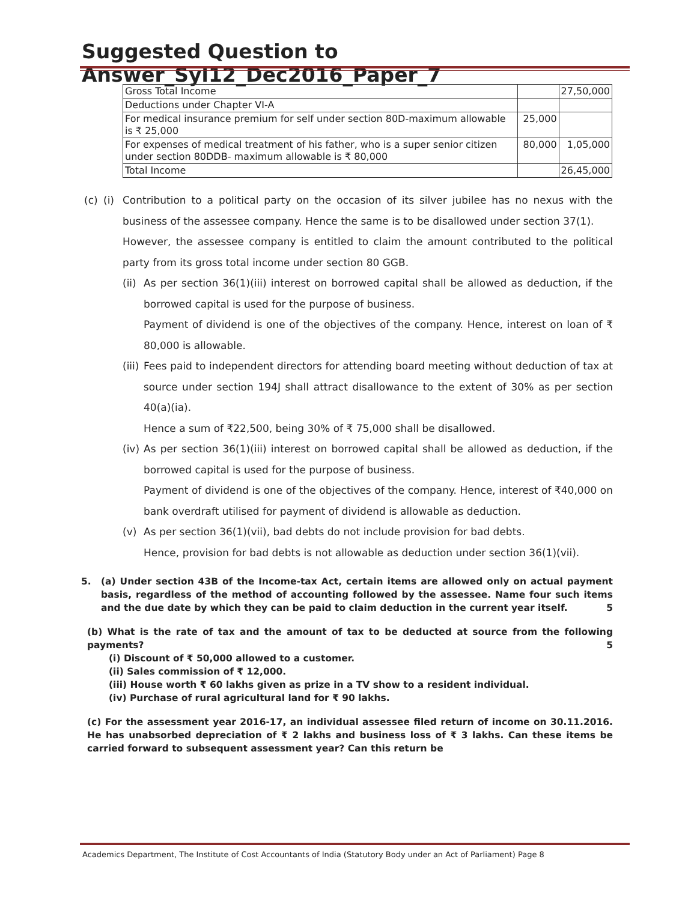Suggested Question to Answer_Syl12_Dec2016_Paper_7
| Gross Total Income | | 27,50,000 |
| Deductions under Chapter VI-A | | |
| For medical insurance premium for self under section 80D-maximum allowable is ₹ 25,000 | 25,000 | |
| For expenses of medical treatment of his father, who is a super senior citizen under section 80DDB- maximum allowable is ₹ 80,000 | 80,000 | 1,05,000 |
| Total Income | | 26,45,000 |
(c) (i) Contribution to a political party on the occasion of its silver jubilee has no nexus with the business of the assessee company. Hence the same is to be disallowed under section 37(1).
However, the assessee company is entitled to claim the amount contributed to the political party from its gross total income under section 80 GGB.
(ii)
As per section 36(1)(iii) interest on borrowed capital shall be allowed as deduction, if the borrowed capital is used for the purpose of business.
Payment of dividend is one of the objectives of the company. Hence, interest on loan of ₹ 80,000 is allowable.
(iii)
Fees paid to independent directors for attending board meeting without deduction of tax at source under section 194J shall attract disallowance to the extent of 30% as per section 40(a)(ia).
Hence a sum of ₹22,500, being 30% of ₹ 75,000 shall be disallowed.
(iv)
As per section 36(1)(iii) interest on borrowed capital shall be allowed as deduction, if the borrowed capital is used for the purpose of business.
Payment of dividend is one of the objectives of the company. Hence, interest of ₹40,000 on bank overdraft utilised for payment of dividend is allowable as deduction.
(v) As per section 36(1)(vii), bad debts do not include provision for bad debts.
Hence, provision for bad debts is not allowable as deduction under section 36(1)(vii).
5. (a) Under section 43B of the Income-tax Act, certain items are allowed only on actual payment basis, regardless of the method of accounting followed by the assessee. Name four such items and the due date by which they can be paid to claim deduction in the current year itself. 5
(b) What is the rate of tax and the amount of tax to be deducted at source from the following payments? 5
(i) Discount of ₹ 50,000 allowed to a customer.
(ii) Sales commission of ₹ 12,000.
(iii) House worth ₹ 60 lakhs given as prize in a TV show to a resident individual.
(iv) Purchase of rural agricultural land for ₹ 90 lakhs.
(c) For the assessment year 2016-17, an individual assessee filed return of income on 30.11.2016. He has unabsorbed depreciation of ₹ 2 lakhs and business loss of ₹ 3 lakhs. Can these items be carried forward to subsequent assessment year? Can this return be
Academics Department, The Institute of Cost Accountants of India (Statutory Body under an Act of Parliament) Page 8